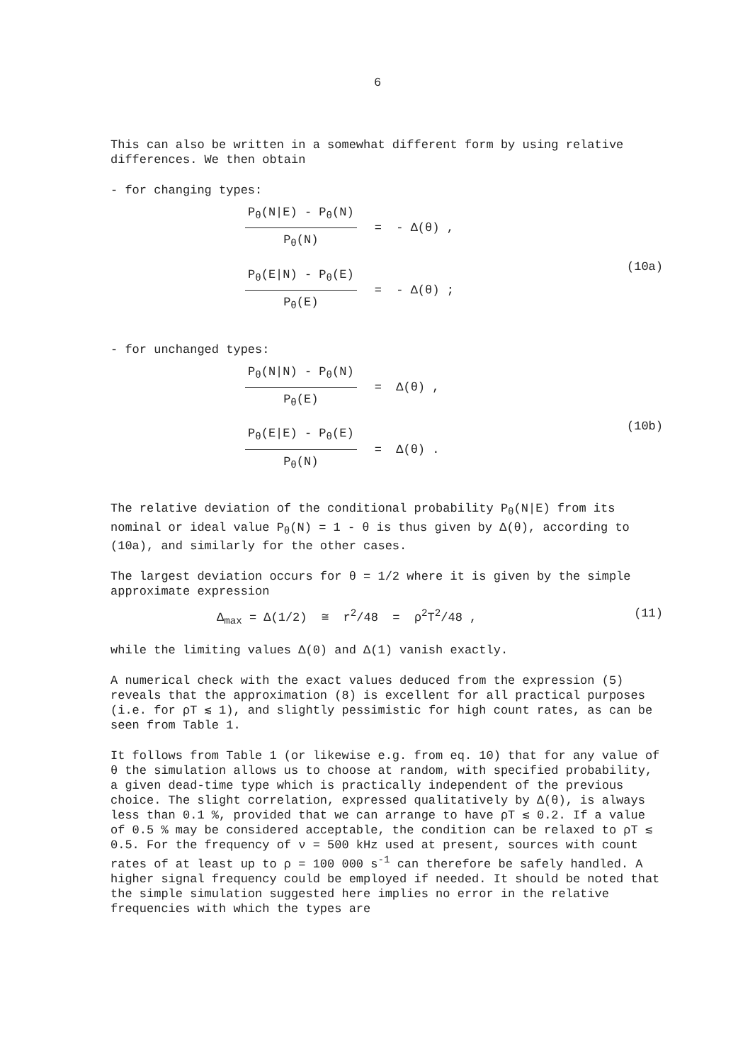6
This can also be written in a somewhat different form by using relative differences. We then obtain
- for changing types:
P<sub>θ</sub>(N|E) - P<sub>θ</sub>(N)
P<sub>θ</sub>(N)
= - Δ(θ) ,
P<sub>θ</sub>(E|N) - P<sub>θ</sub>(E)
P<sub>θ</sub>(E)
= - Δ(θ) ;
(10a)
- for unchanged types:
P<sub>θ</sub>(N|N) - P<sub>θ</sub>(N)
P<sub>θ</sub>(E)
= Δ(θ) ,
P<sub>θ</sub>(E|E) - P<sub>θ</sub>(E)
P<sub>θ</sub>(N)
= Δ(θ) .
(10b)
The relative deviation of the conditional probability P<sub>θ</sub>(N|E) from its nominal or ideal value P<sub>θ</sub>(N) = 1 - θ is thus given by Δ(θ), according to (10a), and similarly for the other cases.
The largest deviation occurs for θ = 1/2 where it is given by the simple approximate expression
Δ<sub>max</sub> = Δ(1/2) ≅ r<sup>2</sup>/48 = ρ<sup>2</sup>T<sup>2</sup>/48 , (11)
while the limiting values Δ(0) and Δ(1) vanish exactly.
A numerical check with the exact values deduced from the expression (5) reveals that the approximation (8) is excellent for all practical purposes (i.e. for ρT ≲ 1), and slightly pessimistic for high count rates, as can be seen from Table 1.
It follows from Table 1 (or likewise e.g. from eq. 10) that for any value of θ the simulation allows us to choose at random, with specified probability, a given dead-time type which is practically independent of the previous choice. The slight correlation, expressed qualitatively by Δ(θ), is always less than 0.1 %, provided that we can arrange to have ρT ≲ 0.2. If a value of 0.5 % may be considered acceptable, the condition can be relaxed to ρT ≲ 0.5. For the frequency of ν = 500 kHz used at present, sources with count rates of at least up to ρ = 100 000 s<sup>-1</sup> can therefore be safely handled. A higher signal frequency could be employed if needed. It should be noted that the simple simulation suggested here implies no error in the relative frequencies with which the types are